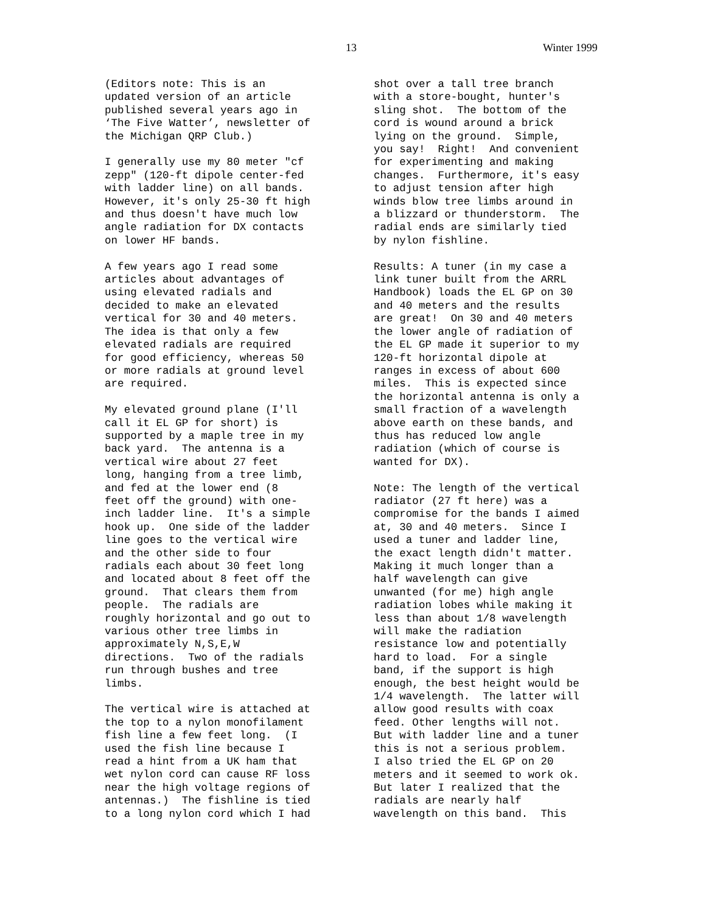13 Winter 1999
(Editors note: This is an updated version of an article published several years ago in ‘The Five Watter’, newsletter of the Michigan QRP Club.)
I generally use my 80 meter "cf zepp" (120-ft dipole center-fed with ladder line) on all bands. However, it's only 25-30 ft high and thus doesn't have much low angle radiation for DX contacts on lower HF bands.
A few years ago I read some articles about advantages of using elevated radials and decided to make an elevated vertical for 30 and 40 meters. The idea is that only a few elevated radials are required for good efficiency, whereas 50 or more radials at ground level are required.
My elevated ground plane (I'll call it EL GP for short) is supported by a maple tree in my back yard. The antenna is a vertical wire about 27 feet long, hanging from a tree limb, and fed at the lower end (8 feet off the ground) with one- inch ladder line. It's a simple hook up. One side of the ladder line goes to the vertical wire and the other side to four radials each about 30 feet long and located about 8 feet off the ground. That clears them from people. The radials are roughly horizontal and go out to various other tree limbs in approximately N,S,E,W directions. Two of the radials run through bushes and tree limbs.
The vertical wire is attached at the top to a nylon monofilament fish line a few feet long. (I used the fish line because I read a hint from a UK ham that wet nylon cord can cause RF loss near the high voltage regions of antennas.) The fishline is tied to a long nylon cord which I had
shot over a tall tree branch with a store-bought, hunter's sling shot. The bottom of the cord is wound around a brick lying on the ground. Simple, you say! Right! And convenient for experimenting and making changes. Furthermore, it's easy to adjust tension after high winds blow tree limbs around in a blizzard or thunderstorm. The radial ends are similarly tied by nylon fishline.
Results: A tuner (in my case a link tuner built from the ARRL Handbook) loads the EL GP on 30 and 40 meters and the results are great! On 30 and 40 meters the lower angle of radiation of the EL GP made it superior to my 120-ft horizontal dipole at ranges in excess of about 600 miles. This is expected since the horizontal antenna is only a small fraction of a wavelength above earth on these bands, and thus has reduced low angle radiation (which of course is wanted for DX).
Note: The length of the vertical radiator (27 ft here) was a compromise for the bands I aimed at, 30 and 40 meters. Since I used a tuner and ladder line, the exact length didn't matter. Making it much longer than a half wavelength can give unwanted (for me) high angle radiation lobes while making it less than about 1/8 wavelength will make the radiation resistance low and potentially hard to load. For a single band, if the support is high enough, the best height would be 1/4 wavelength. The latter will allow good results with coax feed. Other lengths will not. But with ladder line and a tuner this is not a serious problem. I also tried the EL GP on 20 meters and it seemed to work ok. But later I realized that the radials are nearly half wavelength on this band. This